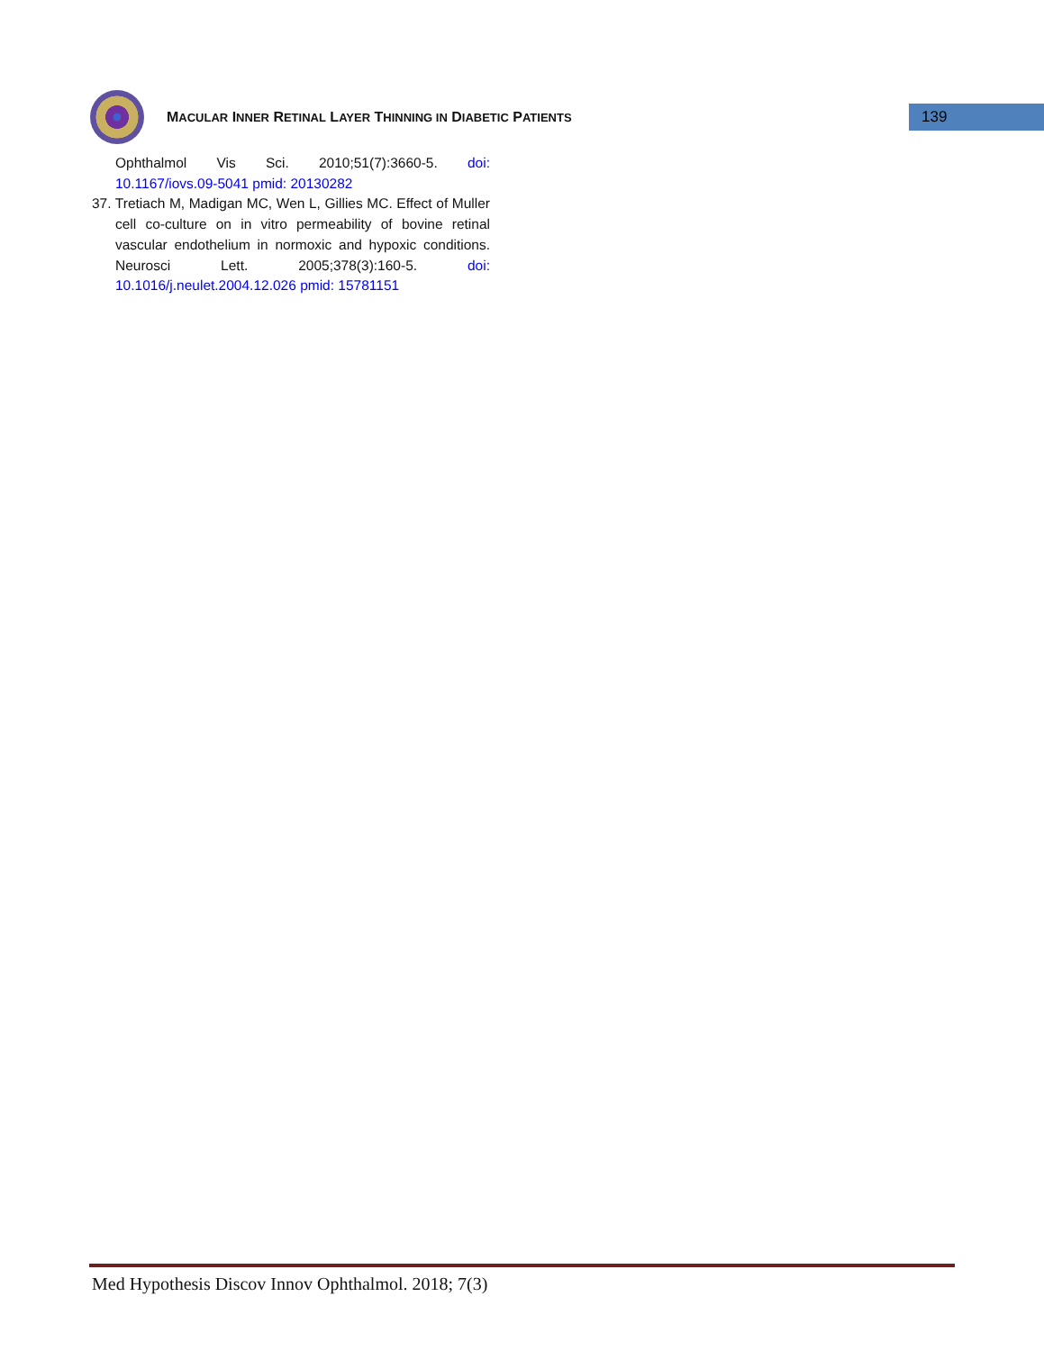MACULAR INNER RETINAL LAYER THINNING IN DIABETIC PATIENTS
139
Ophthalmol Vis Sci. 2010;51(7):3660-5. doi: 10.1167/iovs.09-5041 pmid: 20130282
37. Tretiach M, Madigan MC, Wen L, Gillies MC. Effect of Muller cell co-culture on in vitro permeability of bovine retinal vascular endothelium in normoxic and hypoxic conditions. Neurosci Lett. 2005;378(3):160-5. doi: 10.1016/j.neulet.2004.12.026 pmid: 15781151
Med Hypothesis Discov Innov Ophthalmol. 2018; 7(3)